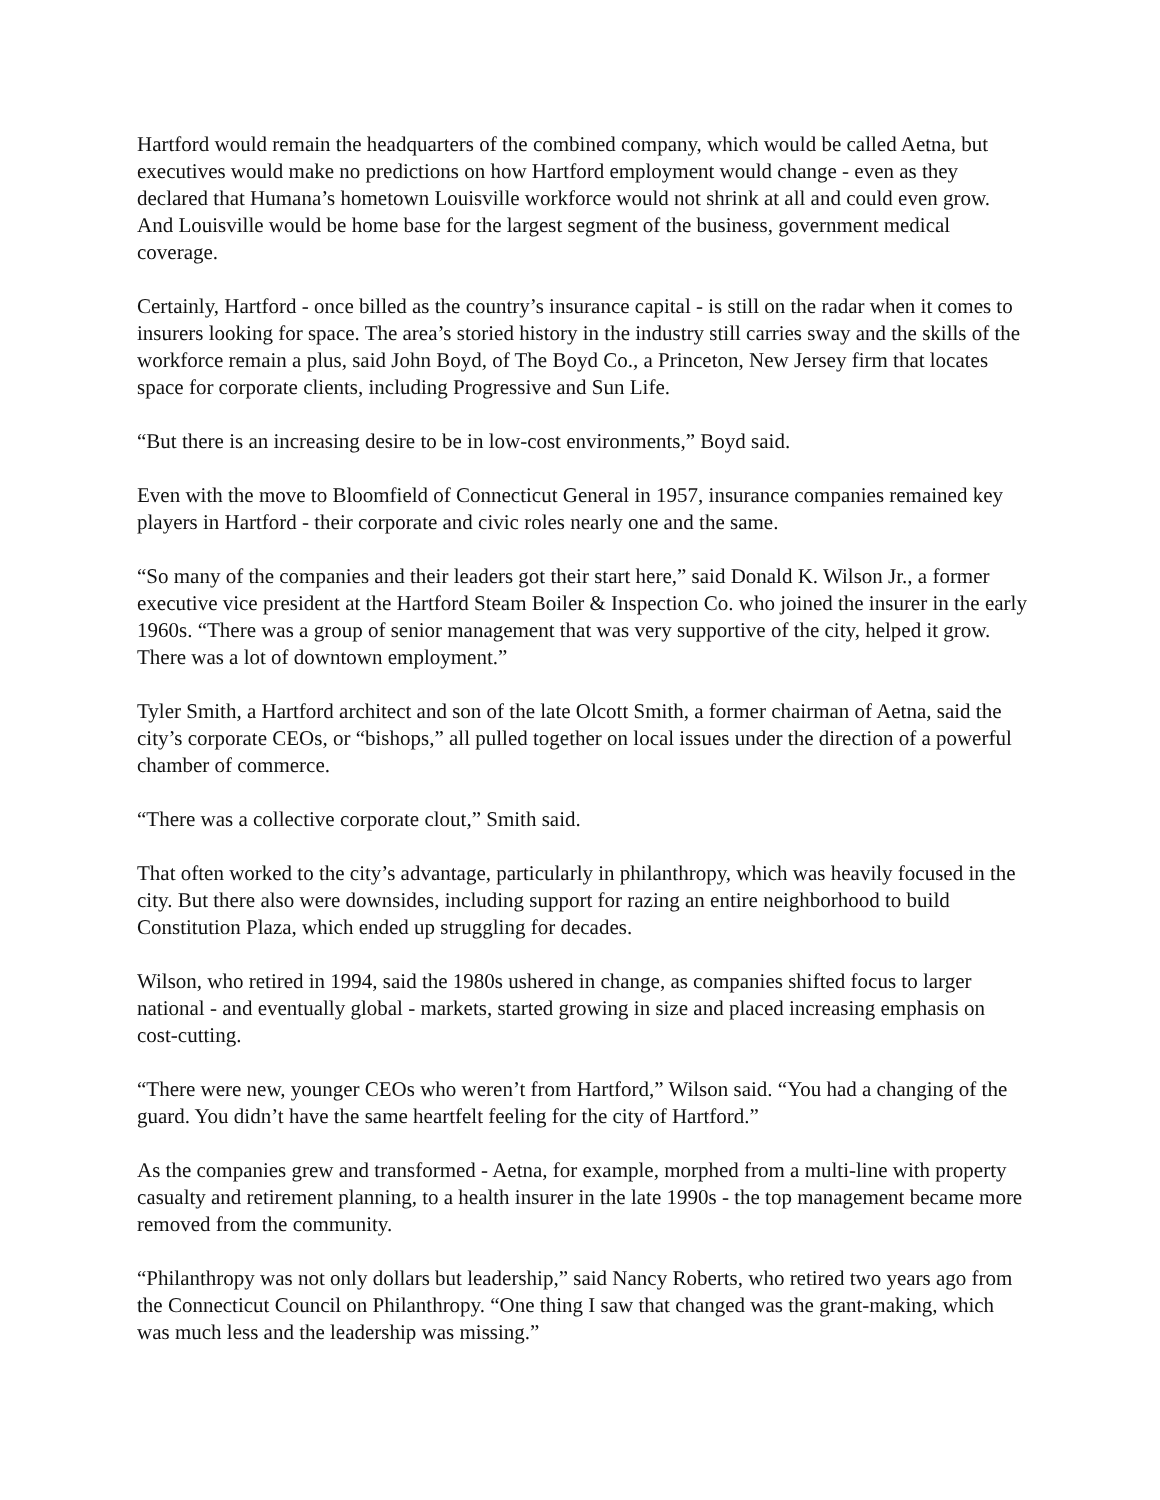Hartford would remain the headquarters of the combined company, which would be called Aetna, but executives would make no predictions on how Hartford employment would change - even as they declared that Humana’s hometown Louisville workforce would not shrink at all and could even grow. And Louisville would be home base for the largest segment of the business, government medical coverage.
Certainly, Hartford - once billed as the country’s insurance capital - is still on the radar when it comes to insurers looking for space. The area’s storied history in the industry still carries sway and the skills of the workforce remain a plus, said John Boyd, of The Boyd Co., a Princeton, New Jersey firm that locates space for corporate clients, including Progressive and Sun Life.
“But there is an increasing desire to be in low-cost environments,” Boyd said.
Even with the move to Bloomfield of Connecticut General in 1957, insurance companies remained key players in Hartford - their corporate and civic roles nearly one and the same.
“So many of the companies and their leaders got their start here,” said Donald K. Wilson Jr., a former executive vice president at the Hartford Steam Boiler & Inspection Co. who joined the insurer in the early 1960s. “There was a group of senior management that was very supportive of the city, helped it grow. There was a lot of downtown employment.”
Tyler Smith, a Hartford architect and son of the late Olcott Smith, a former chairman of Aetna, said the city’s corporate CEOs, or “bishops,” all pulled together on local issues under the direction of a powerful chamber of commerce.
“There was a collective corporate clout,” Smith said.
That often worked to the city’s advantage, particularly in philanthropy, which was heavily focused in the city. But there also were downsides, including support for razing an entire neighborhood to build Constitution Plaza, which ended up struggling for decades.
Wilson, who retired in 1994, said the 1980s ushered in change, as companies shifted focus to larger national - and eventually global - markets, started growing in size and placed increasing emphasis on cost-cutting.
“There were new, younger CEOs who weren’t from Hartford,” Wilson said. “You had a changing of the guard. You didn’t have the same heartfelt feeling for the city of Hartford.”
As the companies grew and transformed - Aetna, for example, morphed from a multi-line with property casualty and retirement planning, to a health insurer in the late 1990s - the top management became more removed from the community.
“Philanthropy was not only dollars but leadership,” said Nancy Roberts, who retired two years ago from the Connecticut Council on Philanthropy. “One thing I saw that changed was the grant-making, which was much less and the leadership was missing.”